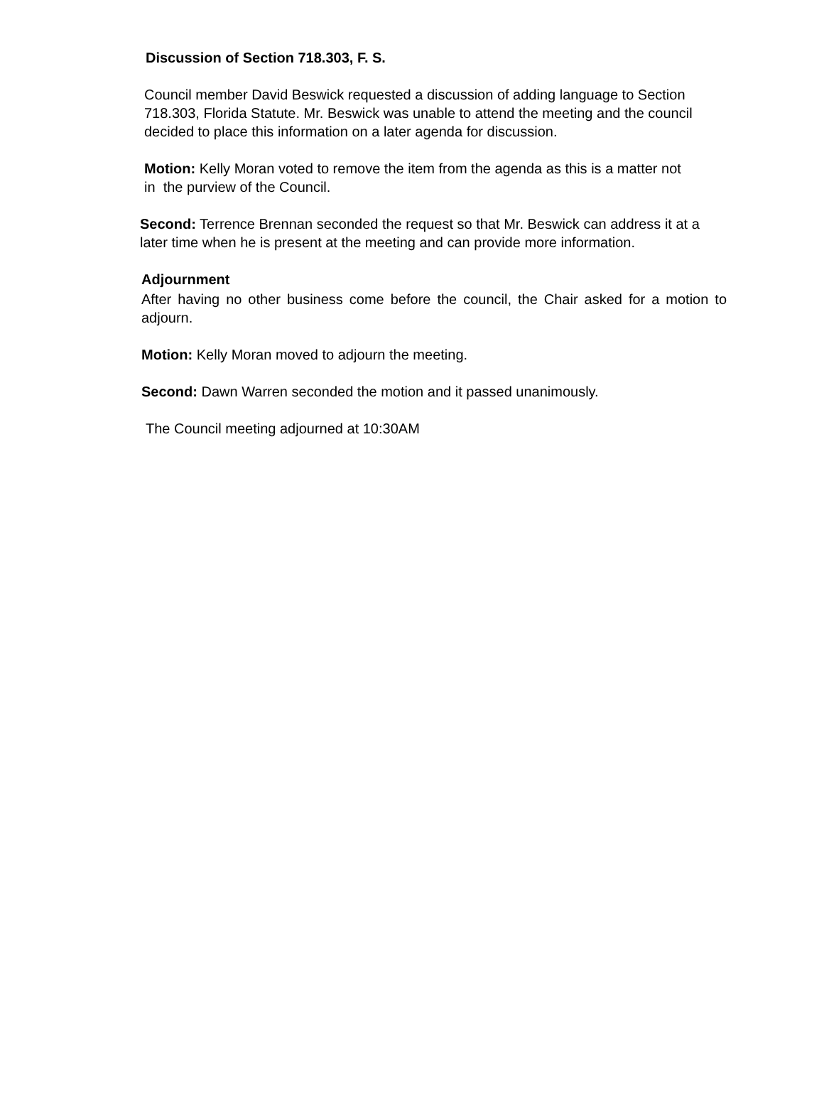Discussion of Section 718.303, F. S.
Council member David Beswick requested a discussion of adding language to Section 718.303, Florida Statute. Mr. Beswick was unable to attend the meeting and the council decided to place this information on a later agenda for discussion.
Motion: Kelly Moran voted to remove the item from the agenda as this is a matter not in the purview of the Council.
Second: Terrence Brennan seconded the request so that Mr. Beswick can address it at a later time when he is present at the meeting and can provide more information.
Adjournment
After having no other business come before the council, the Chair asked for a motion to adjourn.
Motion: Kelly Moran moved to adjourn the meeting.
Second: Dawn Warren seconded the motion and it passed unanimously.
The Council meeting adjourned at 10:30AM